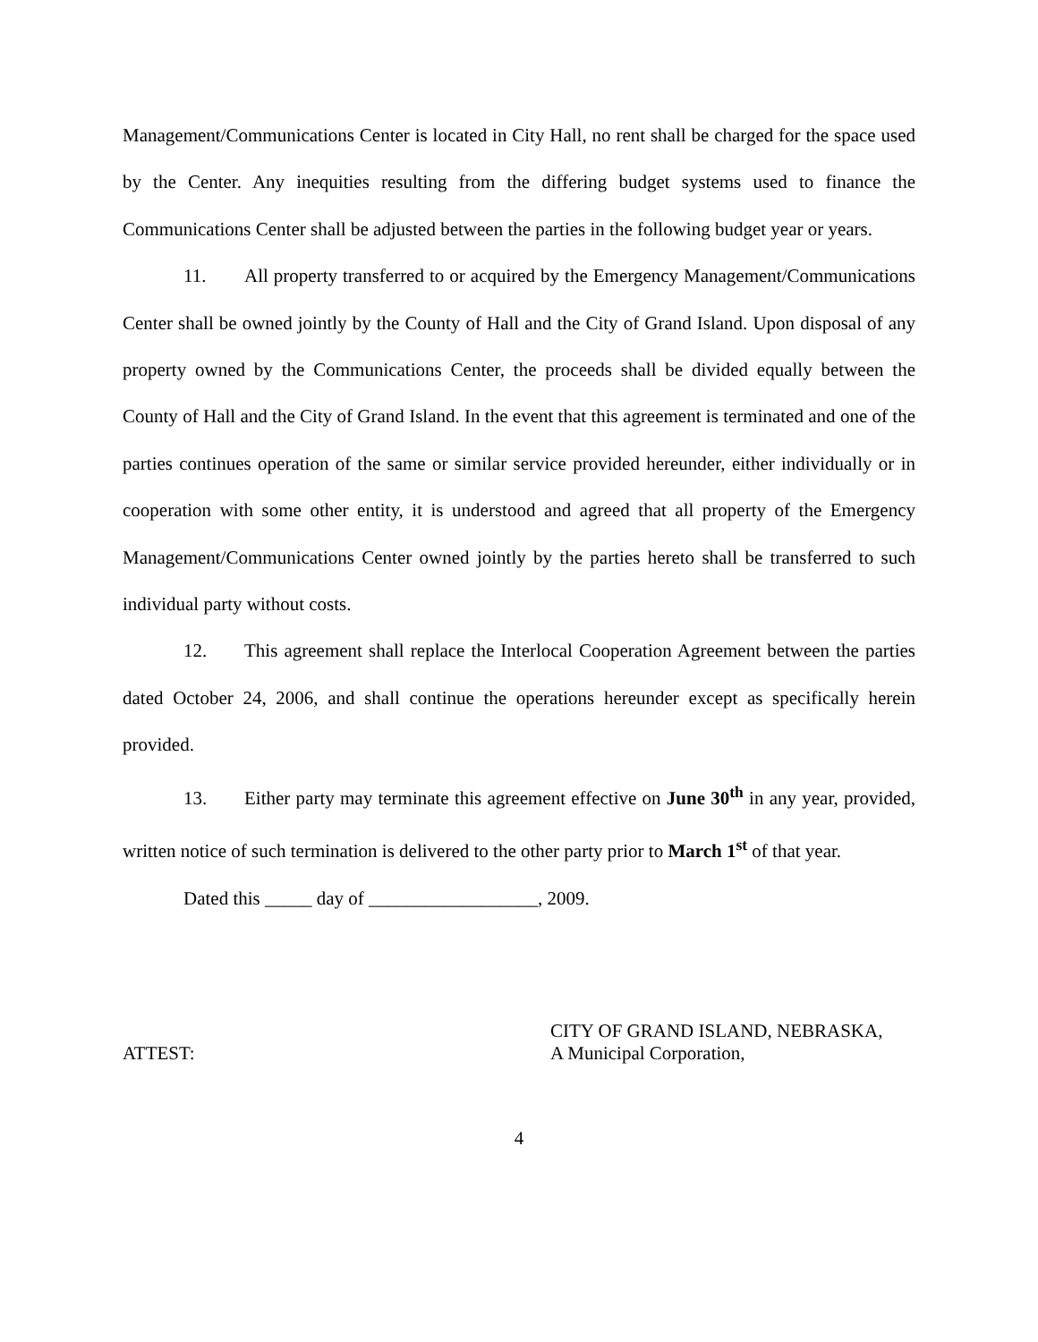Management/Communications Center is located in City Hall, no rent shall be charged for the space used by the Center. Any inequities resulting from the differing budget systems used to finance the Communications Center shall be adjusted between the parties in the following budget year or years.
11. All property transferred to or acquired by the Emergency Management/Communications Center shall be owned jointly by the County of Hall and the City of Grand Island. Upon disposal of any property owned by the Communications Center, the proceeds shall be divided equally between the County of Hall and the City of Grand Island. In the event that this agreement is terminated and one of the parties continues operation of the same or similar service provided hereunder, either individually or in cooperation with some other entity, it is understood and agreed that all property of the Emergency Management/Communications Center owned jointly by the parties hereto shall be transferred to such individual party without costs.
12. This agreement shall replace the Interlocal Cooperation Agreement between the parties dated October 24, 2006, and shall continue the operations hereunder except as specifically herein provided.
13. Either party may terminate this agreement effective on June 30<sup>th</sup> in any year, provided, written notice of such termination is delivered to the other party prior to March 1<sup>st</sup> of that year.
Dated this _____ day of __________________, 2009.
ATTEST:
CITY OF GRAND ISLAND, NEBRASKA,
A Municipal Corporation,
4